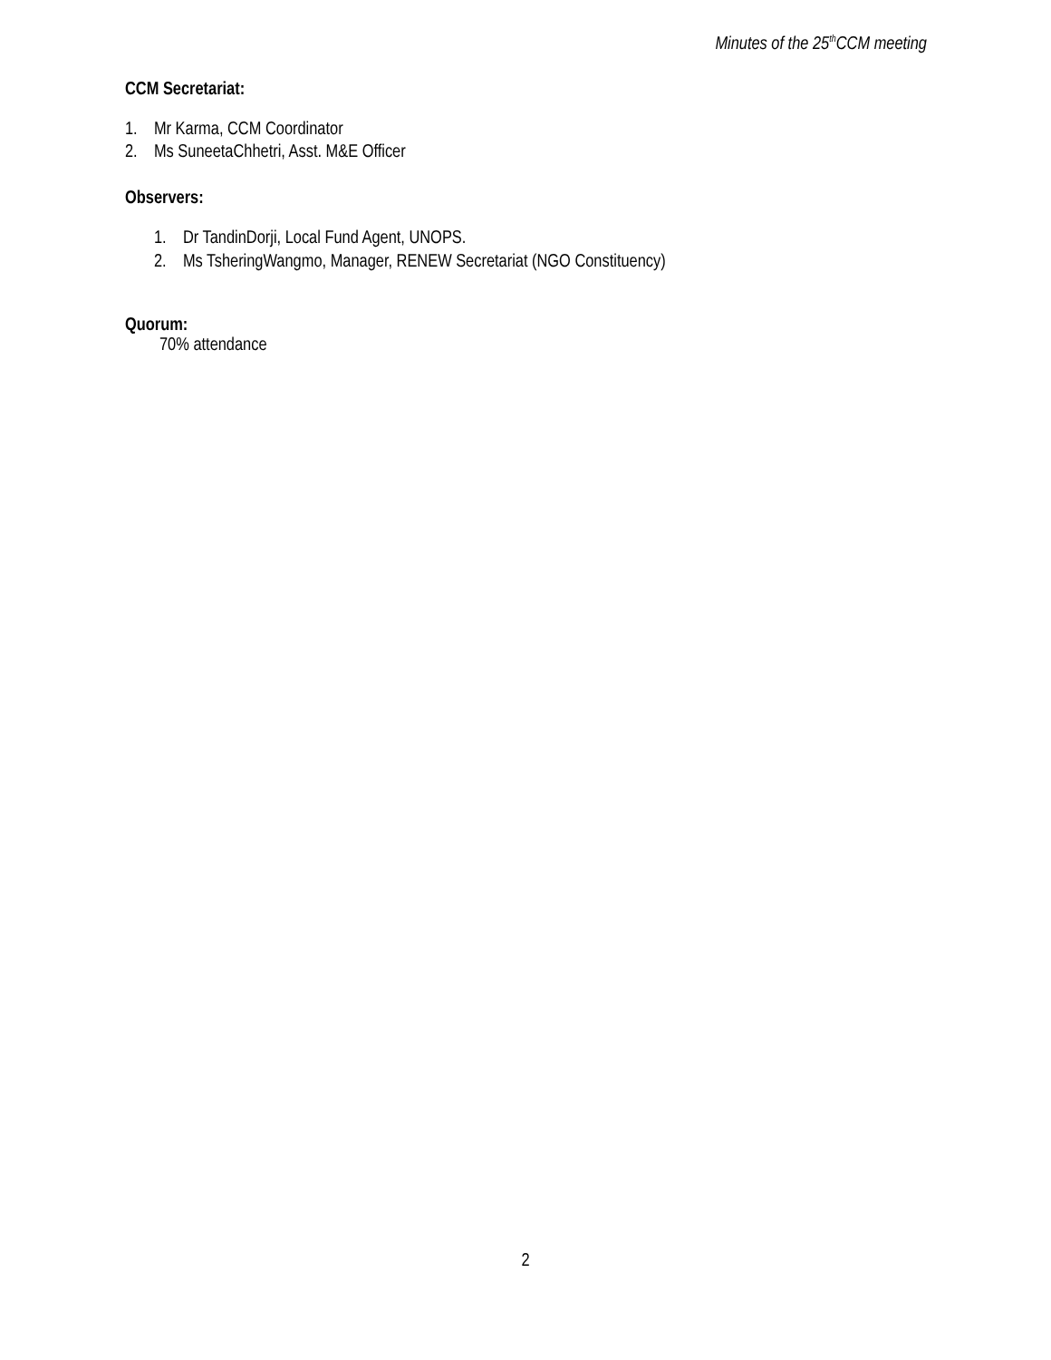Minutes of the 25<sup>th</sup>CCM meeting
CCM Secretariat:
1. Mr Karma, CCM Coordinator
2. Ms SuneetaChhetri, Asst. M&E Officer
Observers:
1. Dr TandinDorji, Local Fund Agent, UNOPS.
2. Ms TsheringWangmo, Manager, RENEW Secretariat (NGO Constituency)
Quorum:
70% attendance
2